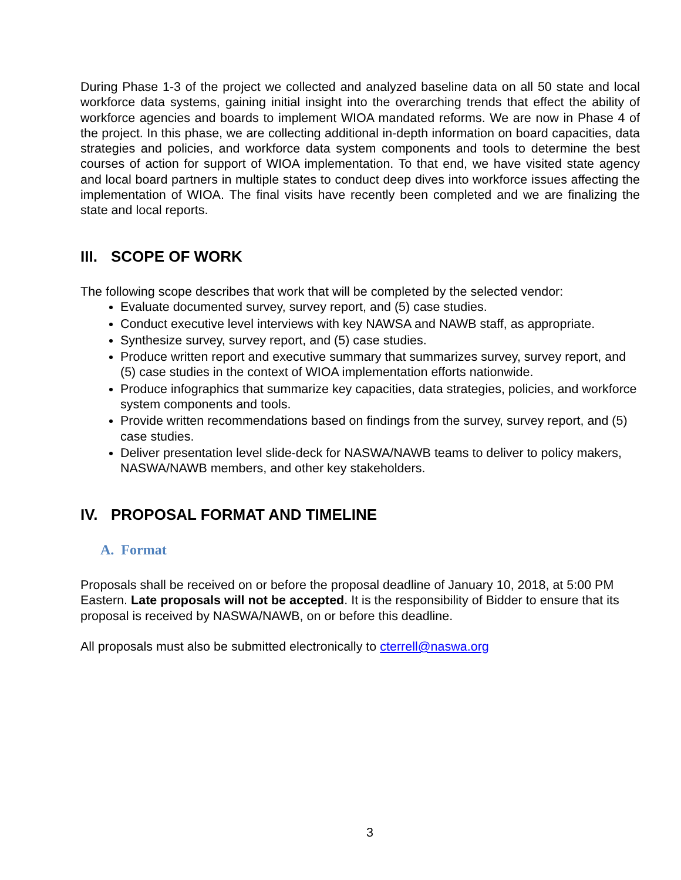During Phase 1-3 of the project we collected and analyzed baseline data on all 50 state and local workforce data systems, gaining initial insight into the overarching trends that effect the ability of workforce agencies and boards to implement WIOA mandated reforms. We are now in Phase 4 of the project. In this phase, we are collecting additional in-depth information on board capacities, data strategies and policies, and workforce data system components and tools to determine the best courses of action for support of WIOA implementation. To that end, we have visited state agency and local board partners in multiple states to conduct deep dives into workforce issues affecting the implementation of WIOA. The final visits have recently been completed and we are finalizing the state and local reports.
III. SCOPE OF WORK
The following scope describes that work that will be completed by the selected vendor:
Evaluate documented survey, survey report, and (5) case studies.
Conduct executive level interviews with key NAWSA and NAWB staff, as appropriate.
Synthesize survey, survey report, and (5) case studies.
Produce written report and executive summary that summarizes survey, survey report, and (5) case studies in the context of WIOA implementation efforts nationwide.
Produce infographics that summarize key capacities, data strategies, policies, and workforce system components and tools.
Provide written recommendations based on findings from the survey, survey report, and (5) case studies.
Deliver presentation level slide-deck for NASWA/NAWB teams to deliver to policy makers, NASWA/NAWB members, and other key stakeholders.
IV. PROPOSAL FORMAT AND TIMELINE
A. Format
Proposals shall be received on or before the proposal deadline of January 10, 2018, at 5:00 PM Eastern. Late proposals will not be accepted. It is the responsibility of Bidder to ensure that its proposal is received by NASWA/NAWB, on or before this deadline.
All proposals must also be submitted electronically to cterrell@naswa.org
3